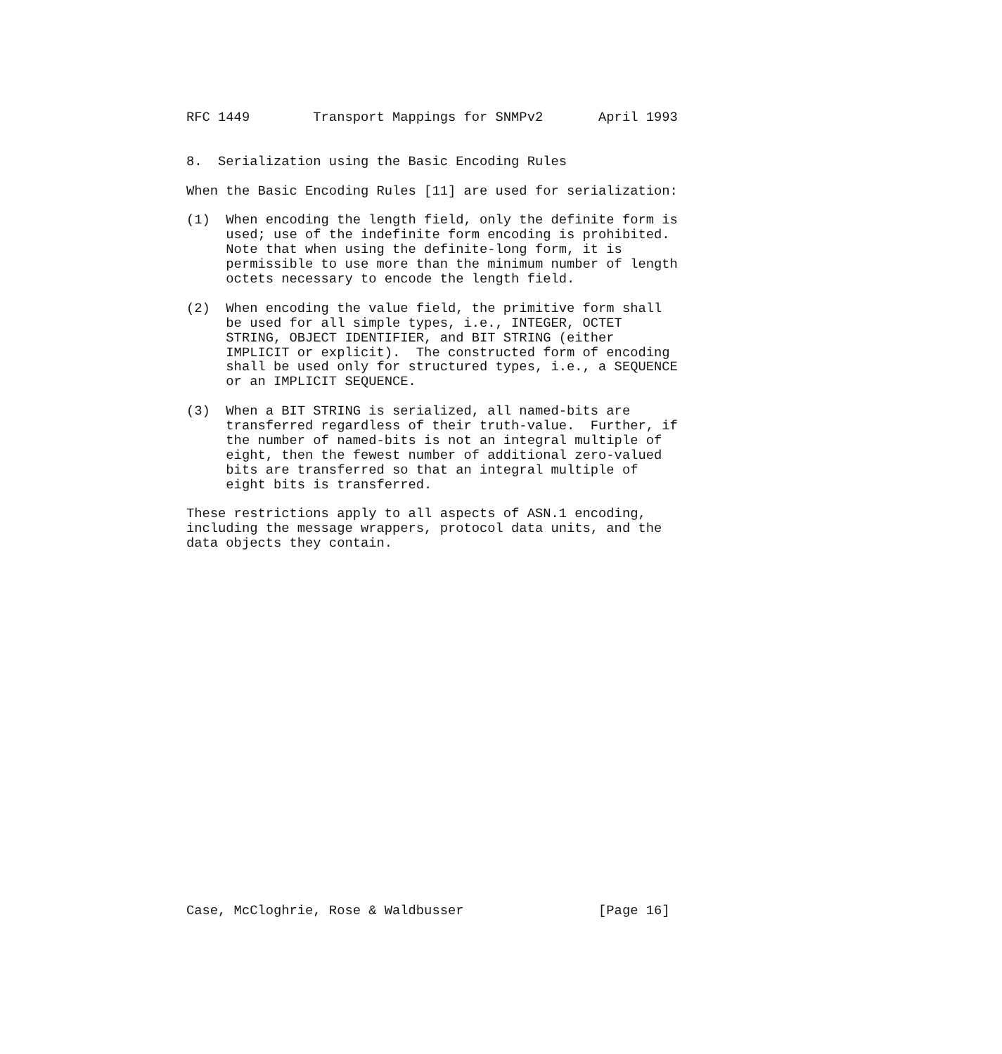RFC 1449        Transport Mappings for SNMPv2       April 1993


8.  Serialization using the Basic Encoding Rules

When the Basic Encoding Rules [11] are used for serialization:

(1)  When encoding the length field, only the definite form is
     used; use of the indefinite form encoding is prohibited.
     Note that when using the definite-long form, it is
     permissible to use more than the minimum number of length
     octets necessary to encode the length field.

(2)  When encoding the value field, the primitive form shall
     be used for all simple types, i.e., INTEGER, OCTET
     STRING, OBJECT IDENTIFIER, and BIT STRING (either
     IMPLICIT or explicit).  The constructed form of encoding
     shall be used only for structured types, i.e., a SEQUENCE
     or an IMPLICIT SEQUENCE.

(3)  When a BIT STRING is serialized, all named-bits are
     transferred regardless of their truth-value.  Further, if
     the number of named-bits is not an integral multiple of
     eight, then the fewest number of additional zero-valued
     bits are transferred so that an integral multiple of
     eight bits is transferred.

These restrictions apply to all aspects of ASN.1 encoding,
including the message wrappers, protocol data units, and the
data objects they contain.
























Case, McCloghrie, Rose & Waldbusser                 [Page 16]